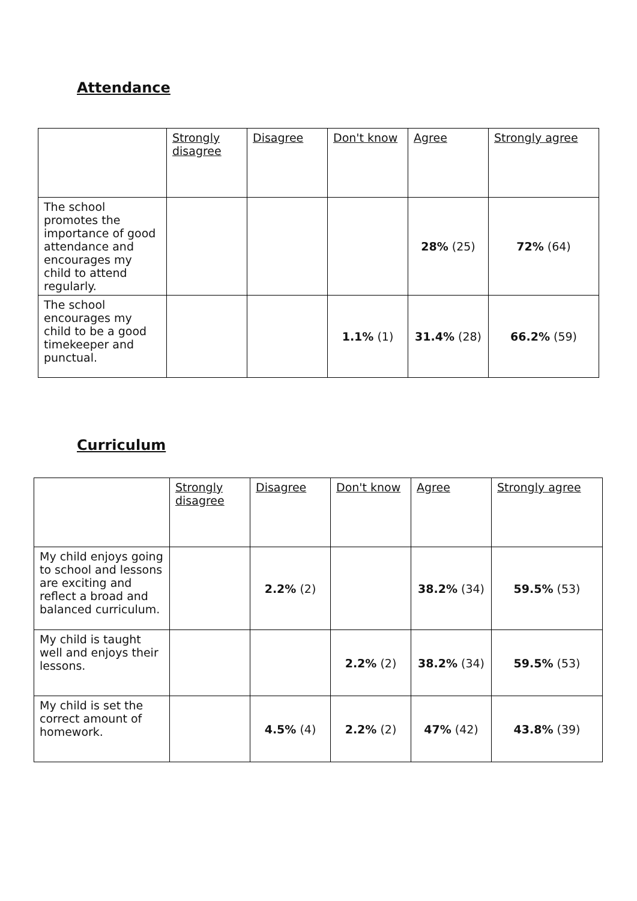Attendance
| | Strongly disagree | Disagree | Don't know | Agree | Strongly agree |
| --- | --- | --- | --- | --- | --- |
| The school promotes the importance of good attendance and encourages my child to attend regularly. | | | | 28% (25) | 72% (64) |
| The school encourages my child to be a good timekeeper and punctual. | | | 1.1% (1) | 31.4% (28) | 66.2% (59) |
Curriculum
| | Strongly disagree | Disagree | Don't know | Agree | Strongly agree |
| --- | --- | --- | --- | --- | --- |
| My child enjoys going to school and lessons are exciting and reflect a broad and balanced curriculum. | | 2.2% (2) | | 38.2% (34) | 59.5% (53) |
| My child is taught well and enjoys their lessons. | | | 2.2% (2) | 38.2% (34) | 59.5% (53) |
| My child is set the correct amount of homework. | | 4.5% (4) | 2.2% (2) | 47% (42) | 43.8% (39) |